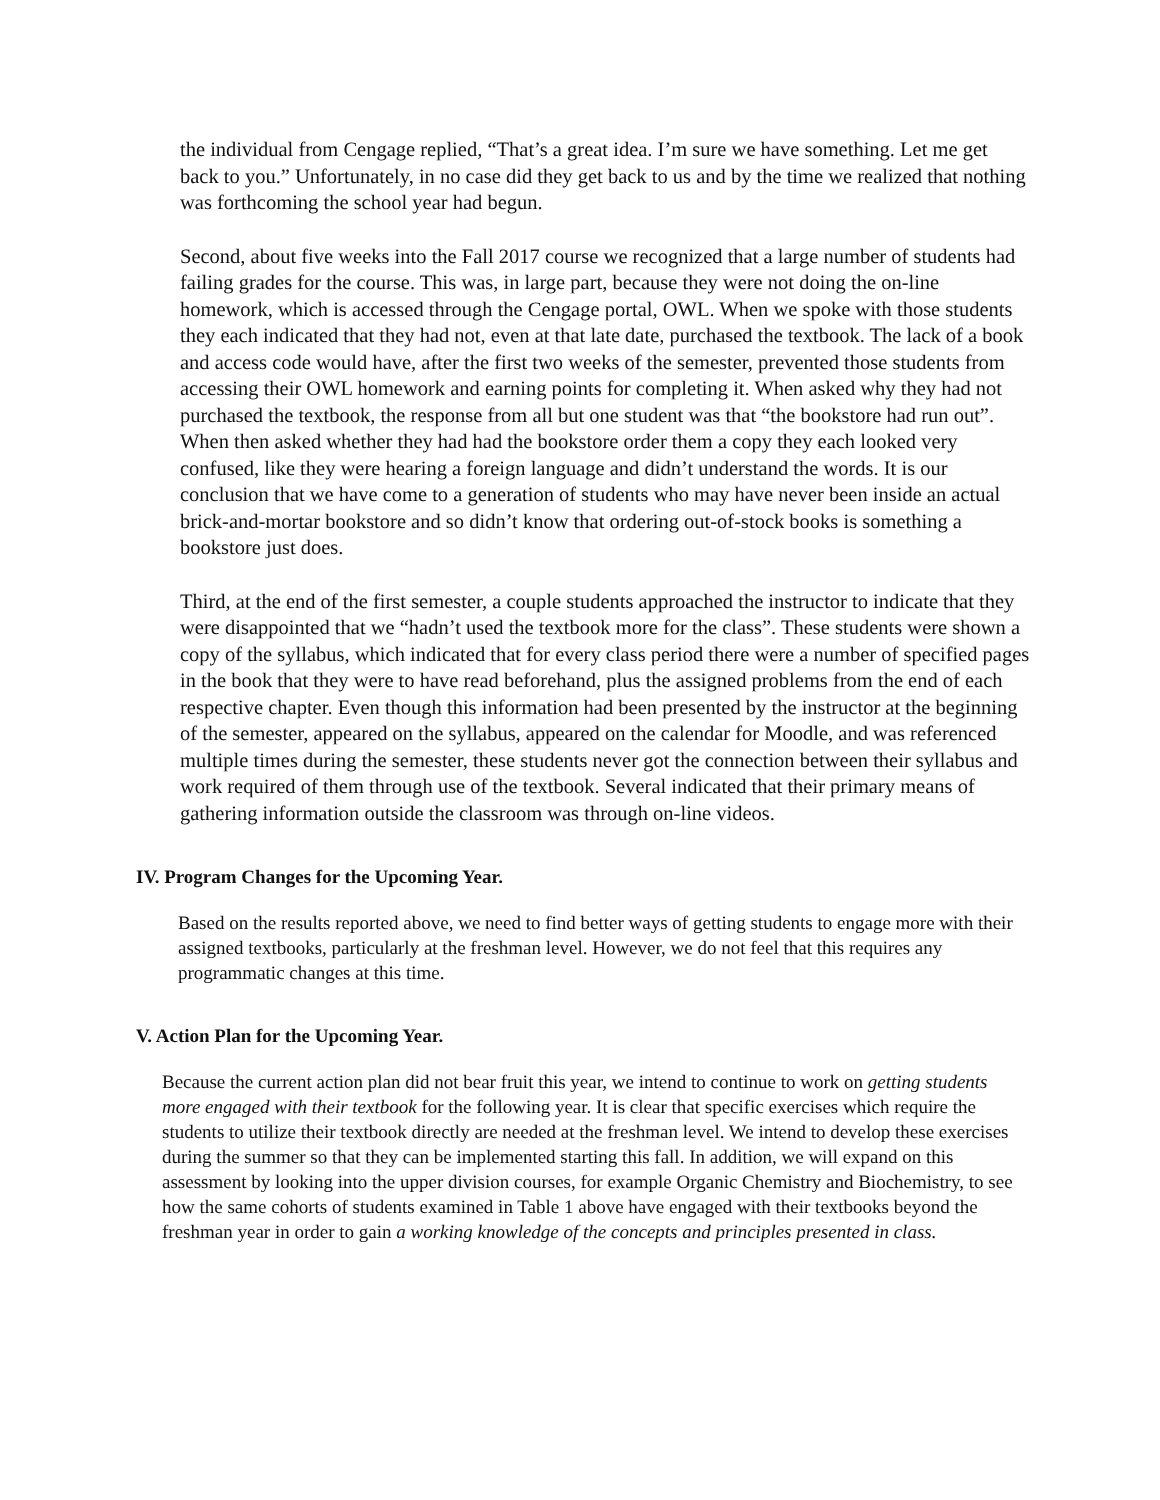the individual from Cengage replied, “That’s a great idea. I’m sure we have something. Let me get back to you.” Unfortunately, in no case did they get back to us and by the time we realized that nothing was forthcoming the school year had begun.
Second, about five weeks into the Fall 2017 course we recognized that a large number of students had failing grades for the course. This was, in large part, because they were not doing the on-line homework, which is accessed through the Cengage portal, OWL. When we spoke with those students they each indicated that they had not, even at that late date, purchased the textbook. The lack of a book and access code would have, after the first two weeks of the semester, prevented those students from accessing their OWL homework and earning points for completing it. When asked why they had not purchased the textbook, the response from all but one student was that “the bookstore had run out”. When then asked whether they had had the bookstore order them a copy they each looked very confused, like they were hearing a foreign language and didn’t understand the words. It is our conclusion that we have come to a generation of students who may have never been inside an actual brick-and-mortar bookstore and so didn’t know that ordering out-of-stock books is something a bookstore just does.
Third, at the end of the first semester, a couple students approached the instructor to indicate that they were disappointed that we “hadn’t used the textbook more for the class”. These students were shown a copy of the syllabus, which indicated that for every class period there were a number of specified pages in the book that they were to have read beforehand, plus the assigned problems from the end of each respective chapter. Even though this information had been presented by the instructor at the beginning of the semester, appeared on the syllabus, appeared on the calendar for Moodle, and was referenced multiple times during the semester, these students never got the connection between their syllabus and work required of them through use of the textbook. Several indicated that their primary means of gathering information outside the classroom was through on-line videos.
IV. Program Changes for the Upcoming Year.
Based on the results reported above, we need to find better ways of getting students to engage more with their assigned textbooks, particularly at the freshman level. However, we do not feel that this requires any programmatic changes at this time.
V. Action Plan for the Upcoming Year.
Because the current action plan did not bear fruit this year, we intend to continue to work on getting students more engaged with their textbook for the following year. It is clear that specific exercises which require the students to utilize their textbook directly are needed at the freshman level. We intend to develop these exercises during the summer so that they can be implemented starting this fall. In addition, we will expand on this assessment by looking into the upper division courses, for example Organic Chemistry and Biochemistry, to see how the same cohorts of students examined in Table 1 above have engaged with their textbooks beyond the freshman year in order to gain a working knowledge of the concepts and principles presented in class.